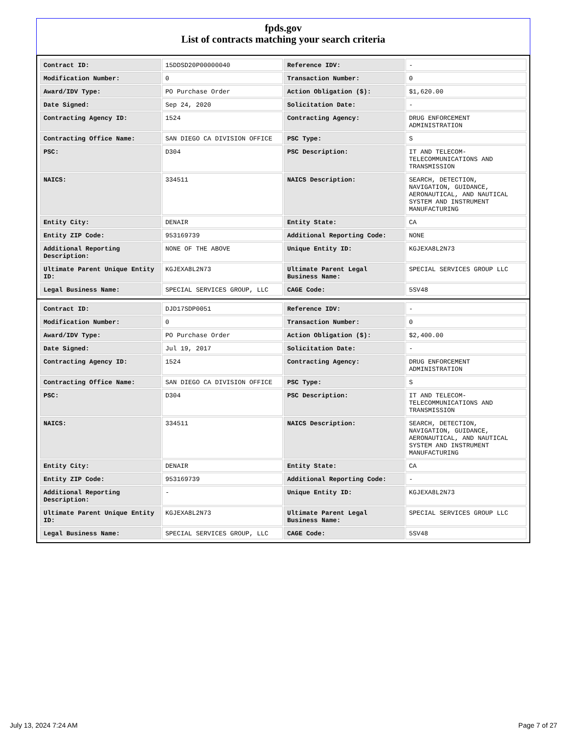fpds.gov
List of contracts matching your search criteria
| Contract ID: | 15DDSD20P00000040 | Reference IDV: | - |
| Modification Number: | 0 | Transaction Number: | 0 |
| Award/IDV Type: | PO Purchase Order | Action Obligation ($): | $1,620.00 |
| Date Signed: | Sep 24, 2020 | Solicitation Date: | - |
| Contracting Agency ID: | 1524 | Contracting Agency: | DRUG ENFORCEMENT ADMINISTRATION |
| Contracting Office Name: | SAN DIEGO CA DIVISION OFFICE | PSC Type: | S |
| PSC: | D304 | PSC Description: | IT AND TELECOM-TELECOMMUNICATIONS AND TRANSMISSION |
| NAICS: | 334511 | NAICS Description: | SEARCH, DETECTION, NAVIGATION, GUIDANCE, AERONAUTICAL, AND NAUTICAL SYSTEM AND INSTRUMENT MANUFACTURING |
| Entity City: | DENAIR | Entity State: | CA |
| Entity ZIP Code: | 953169739 | Additional Reporting Code: | NONE |
| Additional Reporting Description: | NONE OF THE ABOVE | Unique Entity ID: | KGJEXA8L2N73 |
| Ultimate Parent Unique Entity ID: | KGJEXA8L2N73 | Ultimate Parent Legal Business Name: | SPECIAL SERVICES GROUP LLC |
| Legal Business Name: | SPECIAL SERVICES GROUP, LLC | CAGE Code: | 5SV48 |
| Contract ID: | DJD17SDP0051 | Reference IDV: | - |
| Modification Number: | 0 | Transaction Number: | 0 |
| Award/IDV Type: | PO Purchase Order | Action Obligation ($): | $2,400.00 |
| Date Signed: | Jul 19, 2017 | Solicitation Date: | - |
| Contracting Agency ID: | 1524 | Contracting Agency: | DRUG ENFORCEMENT ADMINISTRATION |
| Contracting Office Name: | SAN DIEGO CA DIVISION OFFICE | PSC Type: | S |
| PSC: | D304 | PSC Description: | IT AND TELECOM-TELECOMMUNICATIONS AND TRANSMISSION |
| NAICS: | 334511 | NAICS Description: | SEARCH, DETECTION, NAVIGATION, GUIDANCE, AERONAUTICAL, AND NAUTICAL SYSTEM AND INSTRUMENT MANUFACTURING |
| Entity City: | DENAIR | Entity State: | CA |
| Entity ZIP Code: | 953169739 | Additional Reporting Code: | - |
| Additional Reporting Description: | - | Unique Entity ID: | KGJEXA8L2N73 |
| Ultimate Parent Unique Entity ID: | KGJEXA8L2N73 | Ultimate Parent Legal Business Name: | SPECIAL SERVICES GROUP LLC |
| Legal Business Name: | SPECIAL SERVICES GROUP, LLC | CAGE Code: | 5SV48 |
July 13, 2024 7:24 AM Page 7 of 27